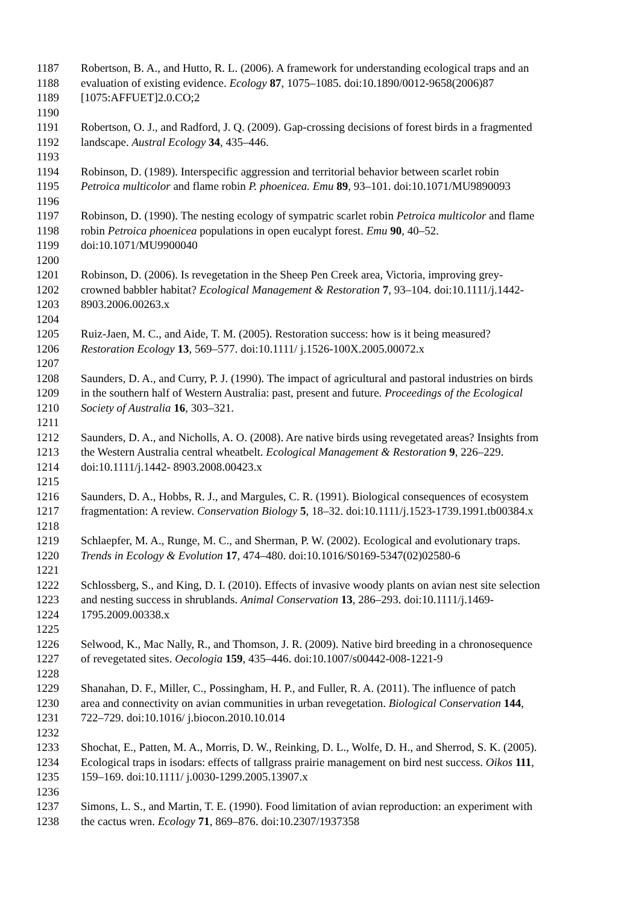1187 Robertson, B. A., and Hutto, R. L. (2006). A framework for understanding ecological traps and an
1188 evaluation of existing evidence. Ecology 87, 1075–1085. doi:10.1890/0012-9658(2006)87
1189 [1075:AFFUET]2.0.CO;2
1190
1191 Robertson, O. J., and Radford, J. Q. (2009). Gap-crossing decisions of forest birds in a fragmented
1192 landscape. Austral Ecology 34, 435–446.
1193
1194 Robinson, D. (1989). Interspecific aggression and territorial behavior between scarlet robin
1195 Petroica multicolor and flame robin P. phoenicea. Emu 89, 93–101. doi:10.1071/MU9890093
1196
1197 Robinson, D. (1990). The nesting ecology of sympatric scarlet robin Petroica multicolor and flame
1198 robin Petroica phoenicea populations in open eucalypt forest. Emu 90, 40–52.
1199 doi:10.1071/MU9900040
1200
1201 Robinson, D. (2006). Is revegetation in the Sheep Pen Creek area, Victoria, improving grey-
1202 crowned babbler habitat? Ecological Management & Restoration 7, 93–104. doi:10.1111/j.1442-
1203 8903.2006.00263.x
1204
1205 Ruiz-Jaen, M. C., and Aide, T. M. (2005). Restoration success: how is it being measured?
1206 Restoration Ecology 13, 569–577. doi:10.1111/ j.1526-100X.2005.00072.x
1207
1208 Saunders, D. A., and Curry, P. J. (1990). The impact of agricultural and pastoral industries on birds
1209 in the southern half of Western Australia: past, present and future. Proceedings of the Ecological
1210 Society of Australia 16, 303–321.
1211
1212 Saunders, D. A., and Nicholls, A. O. (2008). Are native birds using revegetated areas? Insights from
1213 the Western Australia central wheatbelt. Ecological Management & Restoration 9, 226–229.
1214 doi:10.1111/j.1442- 8903.2008.00423.x
1215
1216 Saunders, D. A., Hobbs, R. J., and Margules, C. R. (1991). Biological consequences of ecosystem
1217 fragmentation: A review. Conservation Biology 5, 18–32. doi:10.1111/j.1523-1739.1991.tb00384.x
1218
1219 Schlaepfer, M. A., Runge, M. C., and Sherman, P. W. (2002). Ecological and evolutionary traps.
1220 Trends in Ecology & Evolution 17, 474–480. doi:10.1016/S0169-5347(02)02580-6
1221
1222 Schlossberg, S., and King, D. I. (2010). Effects of invasive woody plants on avian nest site selection
1223 and nesting success in shrublands. Animal Conservation 13, 286–293. doi:10.1111/j.1469-
1224 1795.2009.00338.x
1225
1226 Selwood, K., Mac Nally, R., and Thomson, J. R. (2009). Native bird breeding in a chronosequence
1227 of revegetated sites. Oecologia 159, 435–446. doi:10.1007/s00442-008-1221-9
1228
1229 Shanahan, D. F., Miller, C., Possingham, H. P., and Fuller, R. A. (2011). The influence of patch
1230 area and connectivity on avian communities in urban revegetation. Biological Conservation 144,
1231 722–729. doi:10.1016/ j.biocon.2010.10.014
1232
1233 Shochat, E., Patten, M. A., Morris, D. W., Reinking, D. L., Wolfe, D. H., and Sherrod, S. K. (2005).
1234 Ecological traps in isodars: effects of tallgrass prairie management on bird nest success. Oikos 111,
1235 159–169. doi:10.1111/ j.0030-1299.2005.13907.x
1236
1237 Simons, L. S., and Martin, T. E. (1990). Food limitation of avian reproduction: an experiment with
1238 the cactus wren. Ecology 71, 869–876. doi:10.2307/1937358